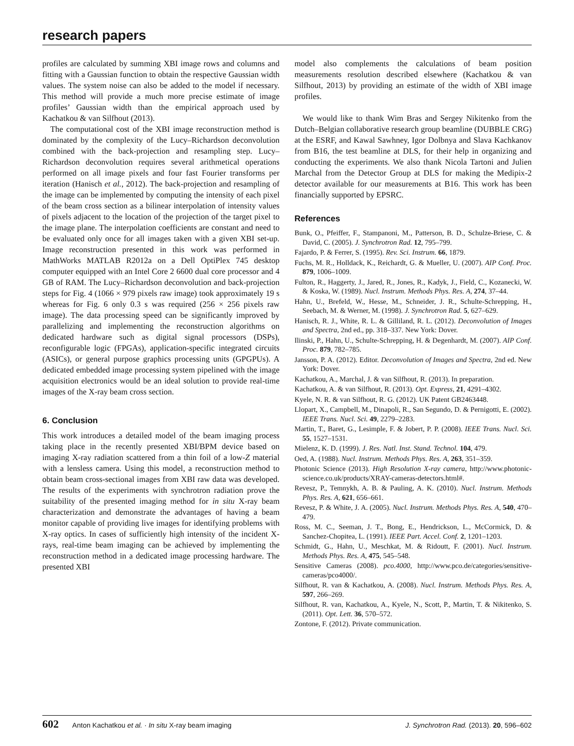research papers
profiles are calculated by summing XBI image rows and columns and fitting with a Gaussian function to obtain the respective Gaussian width values. The system noise can also be added to the model if necessary. This method will provide a much more precise estimate of image profiles’ Gaussian width than the empirical approach used by Kachatkou & van Silfhout (2013).
The computational cost of the XBI image reconstruction method is dominated by the complexity of the Lucy–Richardson deconvolution combined with the back-projection and resampling step. Lucy–Richardson deconvolution requires several arithmetical operations performed on all image pixels and four fast Fourier transforms per iteration (Hanisch et al., 2012). The back-projection and resampling of the image can be implemented by computing the intensity of each pixel of the beam cross section as a bilinear interpolation of intensity values of pixels adjacent to the location of the projection of the target pixel to the image plane. The interpolation coefficients are constant and need to be evaluated only once for all images taken with a given XBI set-up. Image reconstruction presented in this work was performed in MathWorks MATLAB R2012a on a Dell OptiPlex 745 desktop computer equipped with an Intel Core 2 6600 dual core processor and 4 GB of RAM. The Lucy–Richardson deconvolution and back-projection steps for Fig. 4 (1066 × 979 pixels raw image) took approximately 19 s whereas for Fig. 6 only 0.3 s was required (256 × 256 pixels raw image). The data processing speed can be significantly improved by parallelizing and implementing the reconstruction algorithms on dedicated hardware such as digital signal processors (DSPs), reconfigurable logic (FPGAs), application-specific integrated circuits (ASICs), or general purpose graphics processing units (GPGPUs). A dedicated embedded image processing system pipelined with the image acquisition electronics would be an ideal solution to provide real-time images of the X-ray beam cross section.
6. Conclusion
This work introduces a detailed model of the beam imaging process taking place in the recently presented XBI/BPM device based on imaging X-ray radiation scattered from a thin foil of a low-Z material with a lensless camera. Using this model, a reconstruction method to obtain beam cross-sectional images from XBI raw data was developed. The results of the experiments with synchrotron radiation prove the suitability of the presented imaging method for in situ X-ray beam characterization and demonstrate the advantages of having a beam monitor capable of providing live images for identifying problems with X-ray optics. In cases of sufficiently high intensity of the incident X-rays, real-time beam imaging can be achieved by implementing the reconstruction method in a dedicated image processing hardware. The presented XBI
model also complements the calculations of beam position measurements resolution described elsewhere (Kachatkou & van Silfhout, 2013) by providing an estimate of the width of XBI image profiles.
We would like to thank Wim Bras and Sergey Nikitenko from the Dutch–Belgian collaborative research group beamline (DUBBLE CRG) at the ESRF, and Kawal Sawhney, Igor Dolbnya and Slava Kachkanov from B16, the test beamline at DLS, for their help in organizing and conducting the experiments. We also thank Nicola Tartoni and Julien Marchal from the Detector Group at DLS for making the Medipix-2 detector available for our measurements at B16. This work has been financially supported by EPSRC.
References
Bunk, O., Pfeiffer, F., Stampanoni, M., Patterson, B. D., Schulze-Briese, C. & David, C. (2005). J. Synchrotron Rad. 12, 795–799.
Fajardo, P. & Ferrer, S. (1995). Rev. Sci. Instrum. 66, 1879.
Fuchs, M. R., Holldack, K., Reichardt, G. & Mueller, U. (2007). AIP Conf. Proc. 879, 1006–1009.
Fulton, R., Haggerty, J., Jared, R., Jones, R., Kadyk, J., Field, C., Kozanecki, W. & Koska, W. (1989). Nucl. Instrum. Methods Phys. Res. A, 274, 37–44.
Hahn, U., Brefeld, W., Hesse, M., Schneider, J. R., Schulte-Schrepping, H., Seebach, M. & Werner, M. (1998). J. Synchrotron Rad. 5, 627–629.
Hanisch, R. J., White, R. L. & Gilliland, R. L. (2012). Deconvolution of Images and Spectra, 2nd ed., pp. 318–337. New York: Dover.
Ilinski, P., Hahn, U., Schulte-Schrepping, H. & Degenhardt, M. (2007). AIP Conf. Proc. 879, 782–785.
Jansson, P. A. (2012). Editor. Deconvolution of Images and Spectra, 2nd ed. New York: Dover.
Kachatkou, A., Marchal, J. & van Silfhout, R. (2013). In preparation.
Kachatkou, A. & van Silfhout, R. (2013). Opt. Express, 21, 4291–4302.
Kyele, N. R. & van Silfhout, R. G. (2012). UK Patent GB2463448.
Llopart, X., Campbell, M., Dinapoli, R., San Segundo, D. & Pernigotti, E. (2002). IEEE Trans. Nucl. Sci. 49, 2279–2283.
Martin, T., Baret, G., Lesimple, F. & Jobert, P. P. (2008). IEEE Trans. Nucl. Sci. 55, 1527–1531.
Mielenz, K. D. (1999). J. Res. Natl. Inst. Stand. Technol. 104, 479.
Oed, A. (1988). Nucl. Instrum. Methods Phys. Res. A, 263, 351–359.
Photonic Science (2013). High Resolution X-ray camera, http://www.photonic-science.co.uk/products/XRAY-cameras-detectors.html#.
Revesz, P., Temnykh, A. B. & Pauling, A. K. (2010). Nucl. Instrum. Methods Phys. Res. A, 621, 656–661.
Revesz, P. & White, J. A. (2005). Nucl. Instrum. Methods Phys. Res. A, 540, 470–479.
Ross, M. C., Seeman, J. T., Bong, E., Hendrickson, L., McCormick, D. & Sanchez-Chopitea, L. (1991). IEEE Part. Accel. Conf. 2, 1201–1203.
Schmidt, G., Hahn, U., Meschkat, M. & Ridoutt, F. (2001). Nucl. Instrum. Methods Phys. Res. A, 475, 545–548.
Sensitive Cameras (2008). pco.4000, http://www.pco.de/categories/sensitive-cameras/pco4000/.
Silfhout, R. van & Kachatkou, A. (2008). Nucl. Instrum. Methods Phys. Res. A, 597, 266–269.
Silfhout, R. van, Kachatkou, A., Kyele, N., Scott, P., Martin, T. & Nikitenko, S. (2011). Opt. Lett. 36, 570–572.
Zontone, F. (2012). Private communication.
602 Anton Kachatkou et al. · In situ X-ray beam imaging
J. Synchrotron Rad. (2013). 20, 596–602